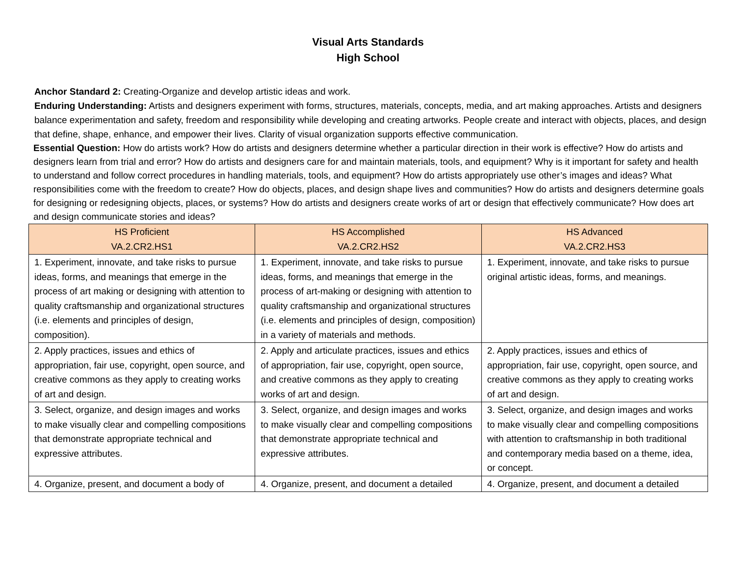Visual Arts Standards
High School
Anchor Standard 2: Creating-Organize and develop artistic ideas and work.
Enduring Understanding: Artists and designers experiment with forms, structures, materials, concepts, media, and art making approaches. Artists and designers balance experimentation and safety, freedom and responsibility while developing and creating artworks. People create and interact with objects, places, and design that define, shape, enhance, and empower their lives. Clarity of visual organization supports effective communication.
Essential Question: How do artists work? How do artists and designers determine whether a particular direction in their work is effective? How do artists and designers learn from trial and error? How do artists and designers care for and maintain materials, tools, and equipment? Why is it important for safety and health to understand and follow correct procedures in handling materials, tools, and equipment? How do artists appropriately use other’s images and ideas? What responsibilities come with the freedom to create? How do objects, places, and design shape lives and communities? How do artists and designers determine goals for designing or redesigning objects, places, or systems? How do artists and designers create works of art or design that effectively communicate? How does art and design communicate stories and ideas?
| HS Proficient VA.2.CR2.HS1 | HS Accomplished VA.2.CR2.HS2 | HS Advanced VA.2.CR2.HS3 |
| --- | --- | --- |
| 1. Experiment, innovate, and take risks to pursue ideas, forms, and meanings that emerge in the process of art making or designing with attention to quality craftsmanship and organizational structures (i.e. elements and principles of design, composition). | 1. Experiment, innovate, and take risks to pursue ideas, forms, and meanings that emerge in the process of art-making or designing with attention to quality craftsmanship and organizational structures (i.e. elements and principles of design, composition) in a variety of materials and methods. | 1. Experiment, innovate, and take risks to pursue original artistic ideas, forms, and meanings. |
| 2. Apply practices, issues and ethics of appropriation, fair use, copyright, open source, and creative commons as they apply to creating works of art and design. | 2. Apply and articulate practices, issues and ethics of appropriation, fair use, copyright, open source, and creative commons as they apply to creating works of art and design. | 2. Apply practices, issues and ethics of appropriation, fair use, copyright, open source, and creative commons as they apply to creating works of art and design. |
| 3. Select, organize, and design images and works to make visually clear and compelling compositions that demonstrate appropriate technical and expressive attributes. | 3. Select, organize, and design images and works to make visually clear and compelling compositions that demonstrate appropriate technical and expressive attributes. | 3. Select, organize, and design images and works to make visually clear and compelling compositions with attention to craftsmanship in both traditional and contemporary media based on a theme, idea, or concept. |
| 4. Organize, present, and document a body of | 4. Organize, present, and document a detailed | 4. Organize, present, and document a detailed |